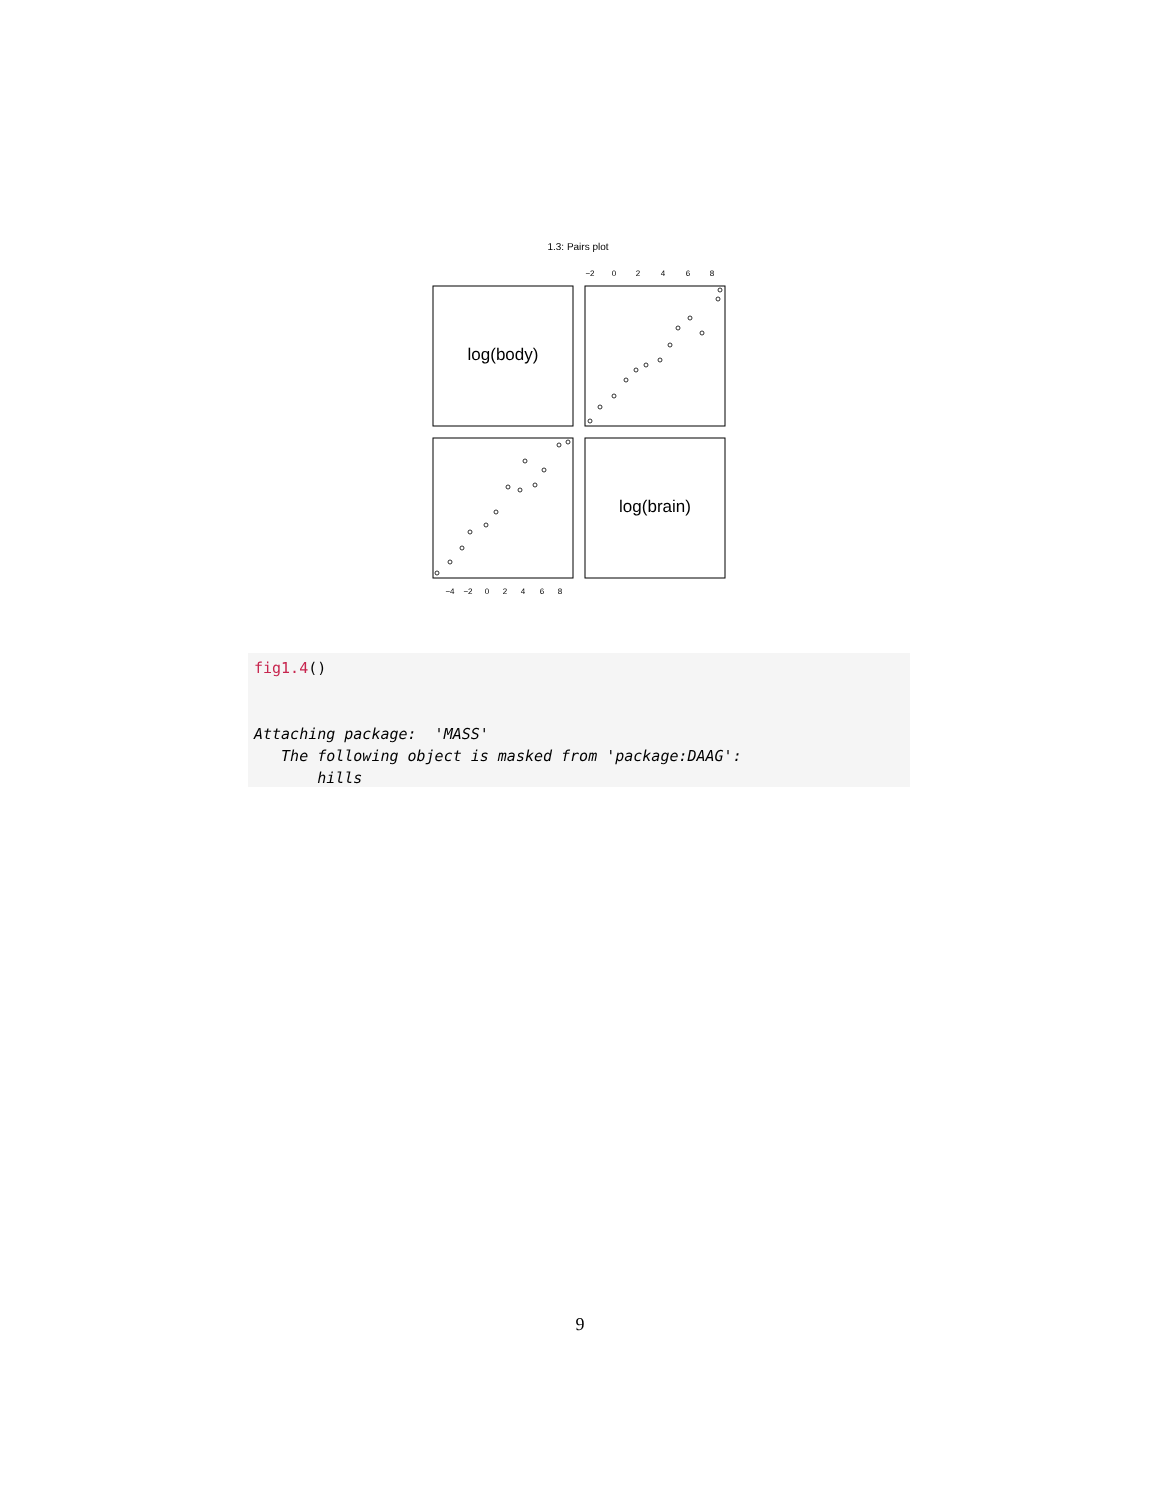1.3: Pairs plot
log(body)
log(brain)
−2
0
2
4
6
8
−4
−2
0
2
4
6
8
fig1.4()


Attaching package:  'MASS'
   The following object is masked from 'package:DAAG':
       hills
9